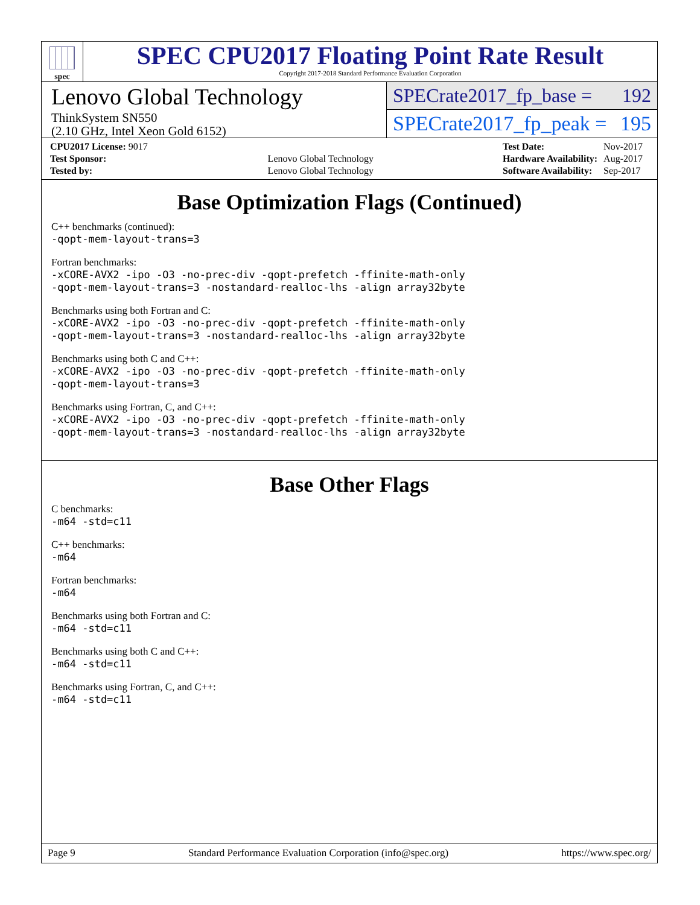spec
SPEC CPU2017 Floating Point Rate Result
Copyright 2017-2018 Standard Performance Evaluation Corporation
Lenovo Global Technology
ThinkSystem SN550
(2.10 GHz, Intel Xeon Gold 6152)
SPECrate2017_fp_base = 192
SPECrate2017_fp_peak = 195
| CPU2017 License: 9017 | |
| Test Sponsor: | Lenovo Global Technology |
| Tested by: | Lenovo Global Technology |
| Test Date: | Nov-2017 |
| Hardware Availability: | Aug-2017 |
| Software Availability: | Sep-2017 |
Base Optimization Flags (Continued)
C++ benchmarks (continued):
-qopt-mem-layout-trans=3
Fortran benchmarks:
-xCORE-AVX2 -ipo -O3 -no-prec-div -qopt-prefetch -ffinite-math-only
-qopt-mem-layout-trans=3 -nostandard-realloc-lhs -align array32byte
Benchmarks using both Fortran and C:
-xCORE-AVX2 -ipo -O3 -no-prec-div -qopt-prefetch -ffinite-math-only
-qopt-mem-layout-trans=3 -nostandard-realloc-lhs -align array32byte
Benchmarks using both C and C++:
-xCORE-AVX2 -ipo -O3 -no-prec-div -qopt-prefetch -ffinite-math-only
-qopt-mem-layout-trans=3
Benchmarks using Fortran, C, and C++:
-xCORE-AVX2 -ipo -O3 -no-prec-div -qopt-prefetch -ffinite-math-only
-qopt-mem-layout-trans=3 -nostandard-realloc-lhs -align array32byte
Base Other Flags
C benchmarks:
-m64 -std=c11
C++ benchmarks:
-m64
Fortran benchmarks:
-m64
Benchmarks using both Fortran and C:
-m64 -std=c11
Benchmarks using both C and C++:
-m64 -std=c11
Benchmarks using Fortran, C, and C++:
-m64 -std=c11
Page 9 Standard Performance Evaluation Corporation (info@spec.org) https://www.spec.org/